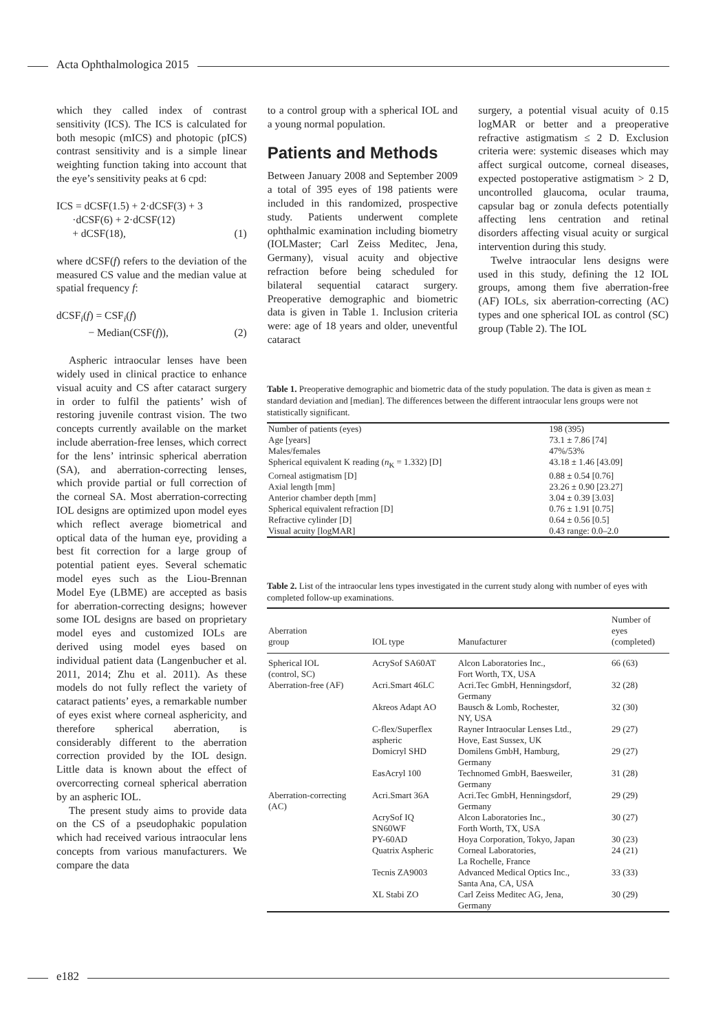Acta Ophthalmologica 2015
which they called index of contrast sensitivity (ICS). The ICS is calculated for both mesopic (mICS) and photopic (pICS) contrast sensitivity and is a simple linear weighting function taking into account that the eye’s sensitivity peaks at 6 cpd:
ICS = dCSF(1.5) + 2·dCSF(3) + 3
·dCSF(6) + 2·dCSF(12)
+ dCSF(18), (1)
where dCSF(f) refers to the deviation of the measured CS value and the median value at spatial frequency f:
dCSF<sub>i</sub>(f) = CSF<sub>i</sub>(f)
− Median(CSF(f)), (2)
Aspheric intraocular lenses have been widely used in clinical practice to enhance visual acuity and CS after cataract surgery in order to fulfil the patients’ wish of restoring juvenile contrast vision. The two concepts currently available on the market include aberration-free lenses, which correct for the lens’ intrinsic spherical aberration (SA), and aberration-correcting lenses, which provide partial or full correction of the corneal SA. Most aberration-correcting IOL designs are optimized upon model eyes which reflect average biometrical and optical data of the human eye, providing a best fit correction for a large group of potential patient eyes. Several schematic model eyes such as the Liou-Brennan Model Eye (LBME) are accepted as basis for aberration-correcting designs; however some IOL designs are based on proprietary model eyes and customized IOLs are derived using model eyes based on individual patient data (Langenbucher et al. 2011, 2014; Zhu et al. 2011). As these models do not fully reflect the variety of cataract patients’ eyes, a remarkable number of eyes exist where corneal asphericity, and therefore spherical aberration, is considerably different to the aberration correction provided by the IOL design. Little data is known about the effect of overcorrecting corneal spherical aberration by an aspheric IOL.
The present study aims to provide data on the CS of a pseudophakic population which had received various intraocular lens concepts from various manufacturers. We compare the data
to a control group with a spherical IOL and a young normal population.
Patients and Methods
Between January 2008 and September 2009 a total of 395 eyes of 198 patients were included in this randomized, prospective study. Patients underwent complete ophthalmic examination including biometry (IOLMaster; Carl Zeiss Meditec, Jena, Germany), visual acuity and objective refraction before being scheduled for bilateral sequential cataract surgery. Preoperative demographic and biometric data is given in Table 1. Inclusion criteria were: age of 18 years and older, uneventful cataract
surgery, a potential visual acuity of 0.15 logMAR or better and a preoperative refractive astigmatism ≤ 2 D. Exclusion criteria were: systemic diseases which may affect surgical outcome, corneal diseases, expected postoperative astigmatism > 2 D, uncontrolled glaucoma, ocular trauma, capsular bag or zonula defects potentially affecting lens centration and retinal disorders affecting visual acuity or surgical intervention during this study.
Twelve intraocular lens designs were used in this study, defining the 12 IOL groups, among them five aberration-free (AF) IOLs, six aberration-correcting (AC) types and one spherical IOL as control (SC) group (Table 2). The IOL
Table 1. Preoperative demographic and biometric data of the study population. The data is given as mean ± standard deviation and [median]. The differences between the different intraocular lens groups were not statistically significant.
| Number of patients (eyes) | 198 (395) |
| Age [years] | 73.1 ± 7.86 [74] |
| Males/females | 47%/53% |
| Spherical equivalent K reading ( n<sub>K</sub> = 1.332) [D] | 43.18 ± 1.46 [43.09] |
| Corneal astigmatism [D] | 0.88 ± 0.54 [0.76] |
| Axial length [mm] | 23.26 ± 0.90 [23.27] |
| Anterior chamber depth [mm] | 3.04 ± 0.39 [3.03] |
| Spherical equivalent refraction [D] | 0.76 ± 1.91 [0.75] |
| Refractive cylinder [D] | 0.64 ± 0.56 [0.5] |
| Visual acuity [logMAR] | 0.43 range: 0.0–2.0 |
Table 2. List of the intraocular lens types investigated in the current study along with number of eyes with completed follow-up examinations.
| Aberration group | IOL type | Manufacturer | Number of eyes (completed) |
| --- | --- | --- | --- |
| Spherical IOL (control, SC) | AcrySof SA60AT | Alcon Laboratories Inc., Fort Worth, TX, USA | 66 (63) |
| Aberration-free (AF) | Acri.Smart 46LC | Acri.Tec GmbH, Henningsdorf, Germany | 32 (28) |
| | Akreos Adapt AO | Bausch & Lomb, Rochester, NY, USA | 32 (30) |
| | C-flex/Superflex aspheric | Rayner Intraocular Lenses Ltd., Hove, East Sussex, UK | 29 (27) |
| | Domicryl SHD | Domilens GmbH, Hamburg, Germany | 29 (27) |
| | EasAcryl 100 | Technomed GmbH, Baesweiler, Germany | 31 (28) |
| Aberration-correcting (AC) | Acri.Smart 36A | Acri.Tec GmbH, Henningsdorf, Germany | 29 (29) |
| | AcrySof IQ SN60WF | Alcon Laboratories Inc., Forth Worth, TX, USA | 30 (27) |
| | PY-60AD | Hoya Corporation, Tokyo, Japan | 30 (23) |
| | Quatrix Aspheric | Corneal Laboratories, La Rochelle, France | 24 (21) |
| | Tecnis ZA9003 | Advanced Medical Optics Inc., Santa Ana, CA, USA | 33 (33) |
| | XL Stabi ZO | Carl Zeiss Meditec AG, Jena, Germany | 30 (29) |
e182